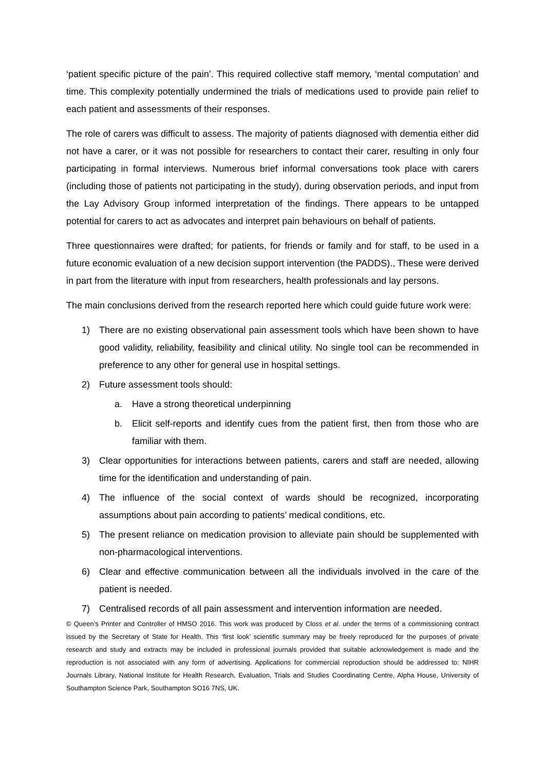‘patient specific picture of the pain’. This required collective staff memory, ‘mental computation’ and time. This complexity potentially undermined the trials of medications used to provide pain relief to each patient and assessments of their responses.
The role of carers was difficult to assess. The majority of patients diagnosed with dementia either did not have a carer, or it was not possible for researchers to contact their carer, resulting in only four participating in formal interviews. Numerous brief informal conversations took place with carers (including those of patients not participating in the study), during observation periods, and input from the Lay Advisory Group informed interpretation of the findings. There appears to be untapped potential for carers to act as advocates and interpret pain behaviours on behalf of patients.
Three questionnaires were drafted; for patients, for friends or family and for staff, to be used in a future economic evaluation of a new decision support intervention (the PADDS)., These were derived in part from the literature with input from researchers, health professionals and lay persons.
The main conclusions derived from the research reported here which could guide future work were:
1) There are no existing observational pain assessment tools which have been shown to have good validity, reliability, feasibility and clinical utility. No single tool can be recommended in preference to any other for general use in hospital settings.
2) Future assessment tools should:
a. Have a strong theoretical underpinning
b. Elicit self-reports and identify cues from the patient first, then from those who are familiar with them.
3) Clear opportunities for interactions between patients, carers and staff are needed, allowing time for the identification and understanding of pain.
4) The influence of the social context of wards should be recognized, incorporating assumptions about pain according to patients’ medical conditions, etc.
5) The present reliance on medication provision to alleviate pain should be supplemented with non-pharmacological interventions.
6) Clear and effective communication between all the individuals involved in the care of the patient is needed.
7) Centralised records of all pain assessment and intervention information are needed.
© Queen’s Printer and Controller of HMSO 2016. This work was produced by Closs et al. under the terms of a commissioning contract issued by the Secretary of State for Health. This ‘first look’ scientific summary may be freely reproduced for the purposes of private research and study and extracts may be included in professional journals provided that suitable acknowledgement is made and the reproduction is not associated with any form of advertising. Applications for commercial reproduction should be addressed to: NIHR Journals Library, National Institute for Health Research, Evaluation, Trials and Studies Coordinating Centre, Alpha House, University of Southampton Science Park, Southampton SO16 7NS, UK.